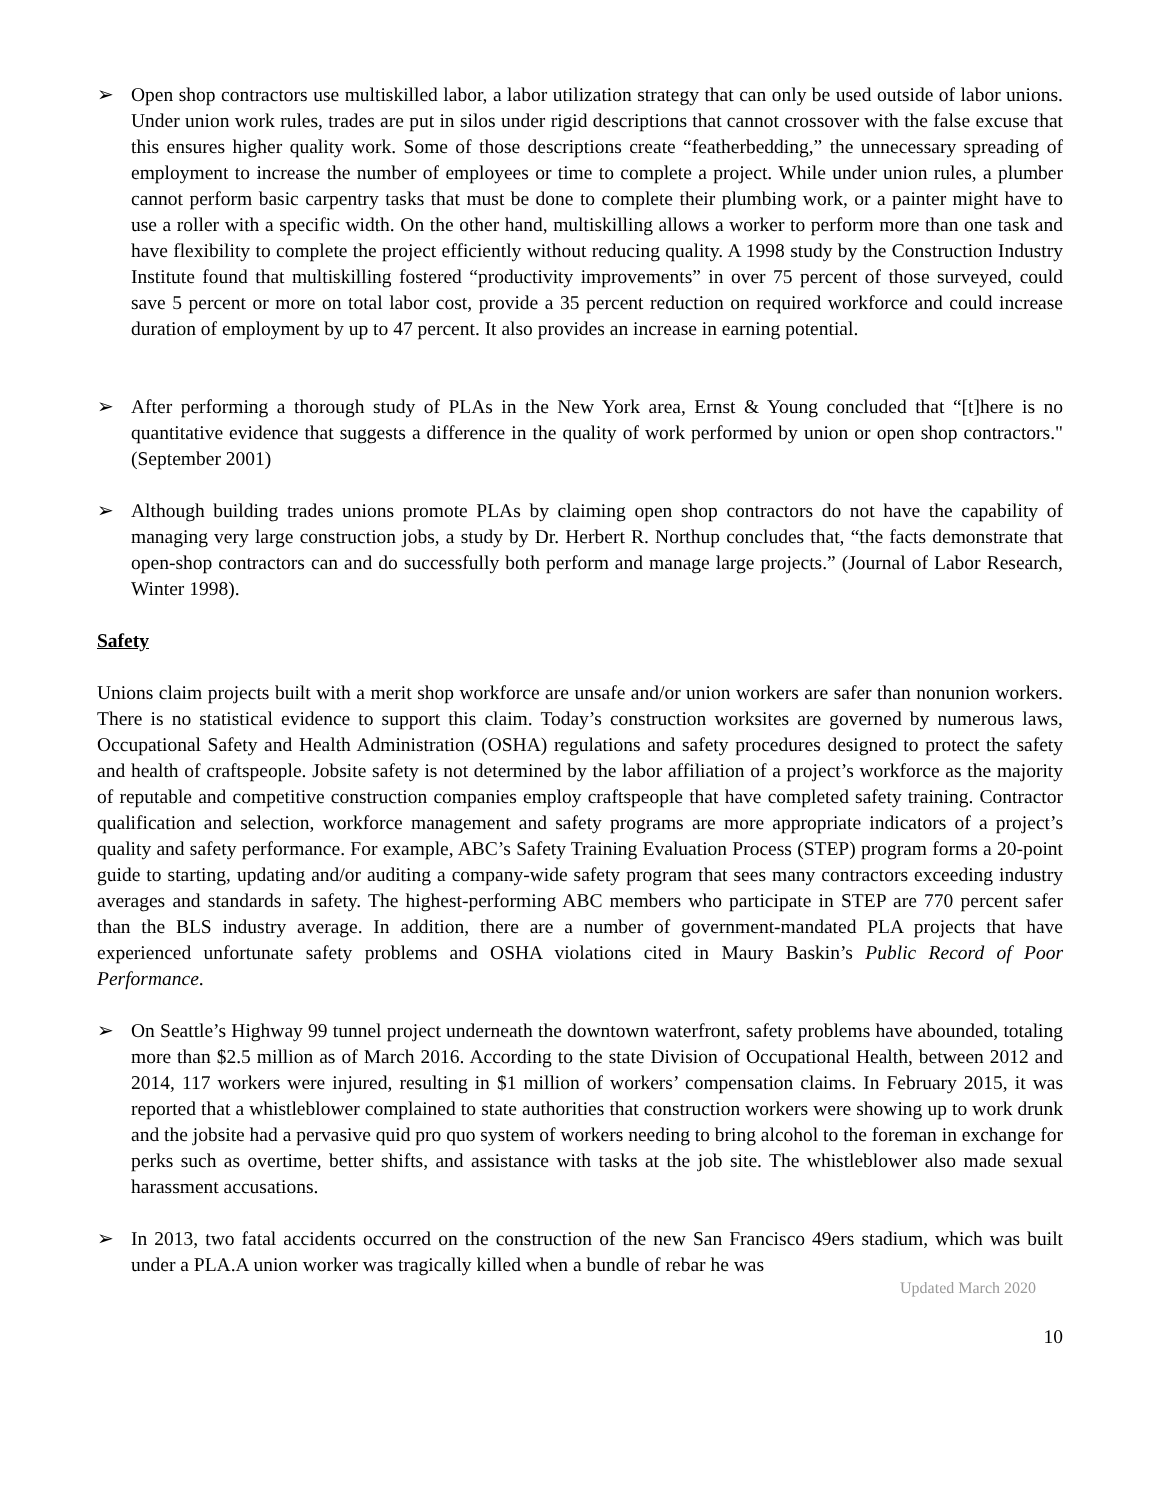➢ Open shop contractors use multiskilled labor, a labor utilization strategy that can only be used outside of labor unions. Under union work rules, trades are put in silos under rigid descriptions that cannot crossover with the false excuse that this ensures higher quality work. Some of those descriptions create “featherbedding,” the unnecessary spreading of employment to increase the number of employees or time to complete a project. While under union rules, a plumber cannot perform basic carpentry tasks that must be done to complete their plumbing work, or a painter might have to use a roller with a specific width. On the other hand, multiskilling allows a worker to perform more than one task and have flexibility to complete the project efficiently without reducing quality. A 1998 study by the Construction Industry Institute found that multiskilling fostered “productivity improvements” in over 75 percent of those surveyed, could save 5 percent or more on total labor cost, provide a 35 percent reduction on required workforce and could increase duration of employment by up to 47 percent. It also provides an increase in earning potential.
➢ After performing a thorough study of PLAs in the New York area, Ernst & Young concluded that “[t]here is no quantitative evidence that suggests a difference in the quality of work performed by union or open shop contractors." (September 2001)
➢ Although building trades unions promote PLAs by claiming open shop contractors do not have the capability of managing very large construction jobs, a study by Dr. Herbert R. Northup concludes that, “the facts demonstrate that open-shop contractors can and do successfully both perform and manage large projects.” (Journal of Labor Research, Winter 1998).
Safety
Unions claim projects built with a merit shop workforce are unsafe and/or union workers are safer than nonunion workers. There is no statistical evidence to support this claim. Today’s construction worksites are governed by numerous laws, Occupational Safety and Health Administration (OSHA) regulations and safety procedures designed to protect the safety and health of craftspeople. Jobsite safety is not determined by the labor affiliation of a project’s workforce as the majority of reputable and competitive construction companies employ craftspeople that have completed safety training. Contractor qualification and selection, workforce management and safety programs are more appropriate indicators of a project’s quality and safety performance. For example, ABC’s Safety Training Evaluation Process (STEP) program forms a 20-point guide to starting, updating and/or auditing a company-wide safety program that sees many contractors exceeding industry averages and standards in safety. The highest-performing ABC members who participate in STEP are 770 percent safer than the BLS industry average. In addition, there are a number of government-mandated PLA projects that have experienced unfortunate safety problems and OSHA violations cited in Maury Baskin’s Public Record of Poor Performance.
➢ On Seattle’s Highway 99 tunnel project underneath the downtown waterfront, safety problems have abounded, totaling more than $2.5 million as of March 2016. According to the state Division of Occupational Health, between 2012 and 2014, 117 workers were injured, resulting in $1 million of workers’ compensation claims. In February 2015, it was reported that a whistleblower complained to state authorities that construction workers were showing up to work drunk and the jobsite had a pervasive quid pro quo system of workers needing to bring alcohol to the foreman in exchange for perks such as overtime, better shifts, and assistance with tasks at the job site. The whistleblower also made sexual harassment accusations.
➢ In 2013, two fatal accidents occurred on the construction of the new San Francisco 49ers stadium, which was built under a PLA.A union worker was tragically killed when a bundle of rebar he was
Updated March 2020
10